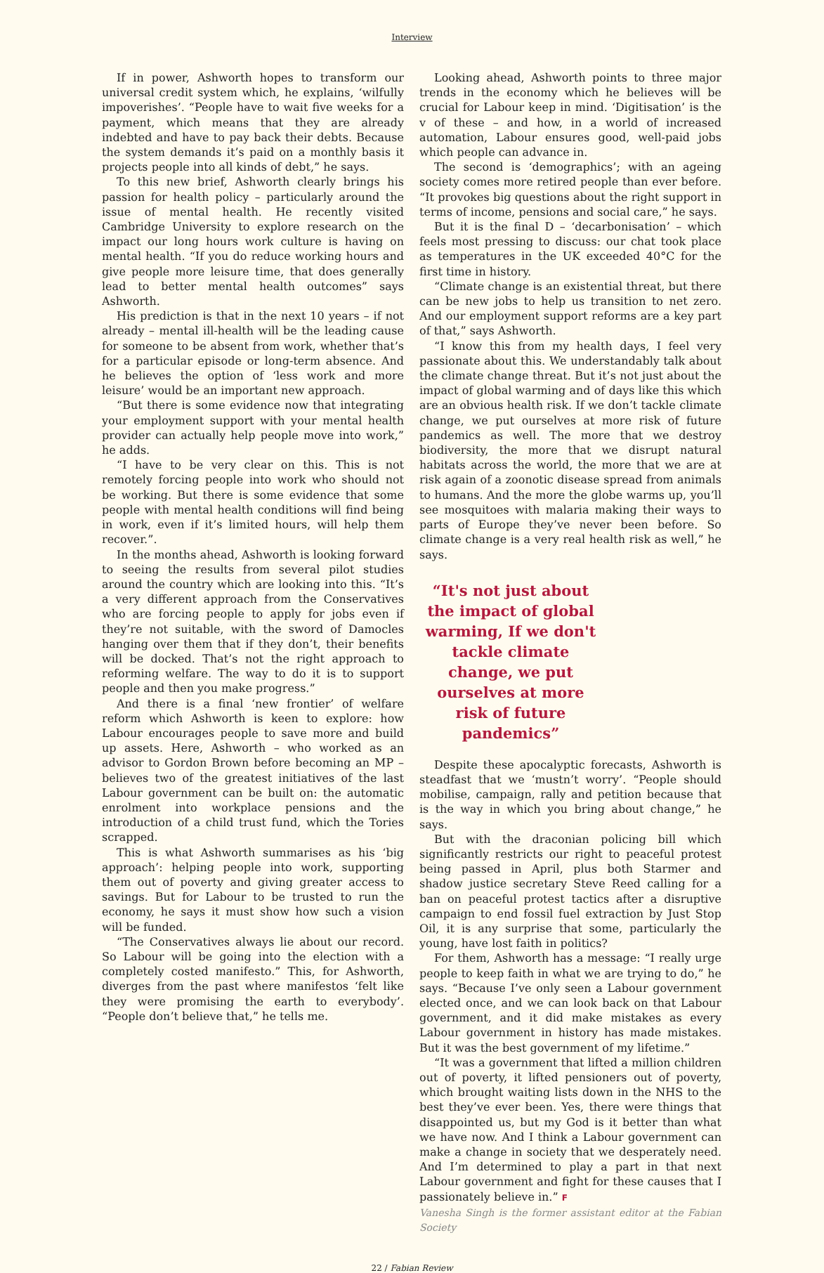Interview
If in power, Ashworth hopes to transform our universal credit system which, he explains, ‘wilfully impoverishes’. “People have to wait five weeks for a payment, which means that they are already indebted and have to pay back their debts. Because the system demands it’s paid on a monthly basis it projects people into all kinds of debt,” he says.
To this new brief, Ashworth clearly brings his passion for health policy – particularly around the issue of mental health. He recently visited Cambridge University to explore research on the impact our long hours work culture is having on mental health. “If you do reduce working hours and give people more leisure time, that does generally lead to better mental health outcomes” says Ashworth.
His prediction is that in the next 10 years – if not already – mental ill-health will be the leading cause for someone to be absent from work, whether that’s for a particular episode or long-term absence. And he believes the option of ‘less work and more leisure’ would be an important new approach.
“But there is some evidence now that integrating your employment support with your mental health provider can actually help people move into work,” he adds.
“I have to be very clear on this. This is not remotely forcing people into work who should not be working. But there is some evidence that some people with mental health conditions will find being in work, even if it’s limited hours, will help them recover.”.
In the months ahead, Ashworth is looking forward to seeing the results from several pilot studies around the country which are looking into this. “It’s a very different approach from the Conservatives who are forcing people to apply for jobs even if they’re not suitable, with the sword of Damocles hanging over them that if they don’t, their benefits will be docked. That’s not the right approach to reforming welfare. The way to do it is to support people and then you make progress.”
And there is a final ‘new frontier’ of welfare reform which Ashworth is keen to explore: how Labour encourages people to save more and build up assets. Here, Ashworth – who worked as an advisor to Gordon Brown before becoming an MP – believes two of the greatest initiatives of the last Labour government can be built on: the automatic enrolment into workplace pensions and the introduction of a child trust fund, which the Tories scrapped.
This is what Ashworth summarises as his ‘big approach’: helping people into work, supporting them out of poverty and giving greater access to savings. But for Labour to be trusted to run the economy, he says it must show how such a vision will be funded.
“The Conservatives always lie about our record. So Labour will be going into the election with a completely costed manifesto.” This, for Ashworth, diverges from the past where manifestos ‘felt like they were promising the earth to everybody’. “People don’t believe that,” he tells me.
Looking ahead, Ashworth points to three major trends in the economy which he believes will be crucial for Labour keep in mind. ‘Digitisation’ is the v of these – and how, in a world of increased automation, Labour ensures good, well-paid jobs which people can advance in.
The second is ‘demographics’; with an ageing society comes more retired people than ever before. “It provokes big questions about the right support in terms of income, pensions and social care,” he says.
But it is the final D – ‘decarbonisation’ – which feels most pressing to discuss: our chat took place as temperatures in the UK exceeded 40°C for the first time in history.
“Climate change is an existential threat, but there can be new jobs to help us transition to net zero. And our employment support reforms are a key part of that,” says Ashworth.
“I know this from my health days, I feel very passionate about this. We understandably talk about the climate change threat. But it’s not just about the impact of global warming and of days like this which are an obvious health risk. If we don’t tackle climate change, we put ourselves at more risk of future pandemics as well. The more that we destroy biodiversity, the more that we disrupt natural habitats across the world, the more that we are at risk again of a zoonotic disease spread from animals to humans. And the more the globe warms up, you’ll see mosquitoes with malaria making their ways to parts of Europe they’ve never been before. So climate change is a very real health risk as well,” he says.
“It's not just about the impact of global warming, If we don't tackle climate change, we put ourselves at more risk of future pandemics”
Despite these apocalyptic forecasts, Ashworth is steadfast that we ‘mustn’t worry’. “People should mobilise, campaign, rally and petition because that is the way in which you bring about change,” he says.
But with the draconian policing bill which significantly restricts our right to peaceful protest being passed in April, plus both Starmer and shadow justice secretary Steve Reed calling for a ban on peaceful protest tactics after a disruptive campaign to end fossil fuel extraction by Just Stop Oil, it is any surprise that some, particularly the young, have lost faith in politics?
For them, Ashworth has a message: “I really urge people to keep faith in what we are trying to do,” he says. “Because I’ve only seen a Labour government elected once, and we can look back on that Labour government, and it did make mistakes as every Labour government in history has made mistakes. But it was the best government of my lifetime.”
“It was a government that lifted a million children out of poverty, it lifted pensioners out of poverty, which brought waiting lists down in the NHS to the best they’ve ever been. Yes, there were things that disappointed us, but my God is it better than what we have now. And I think a Labour government can make a change in society that we desperately need. And I’m determined to play a part in that next Labour government and fight for these causes that I passionately believe in.” F
Vanesha Singh is the former assistant editor at the Fabian Society
22 / Fabian Review